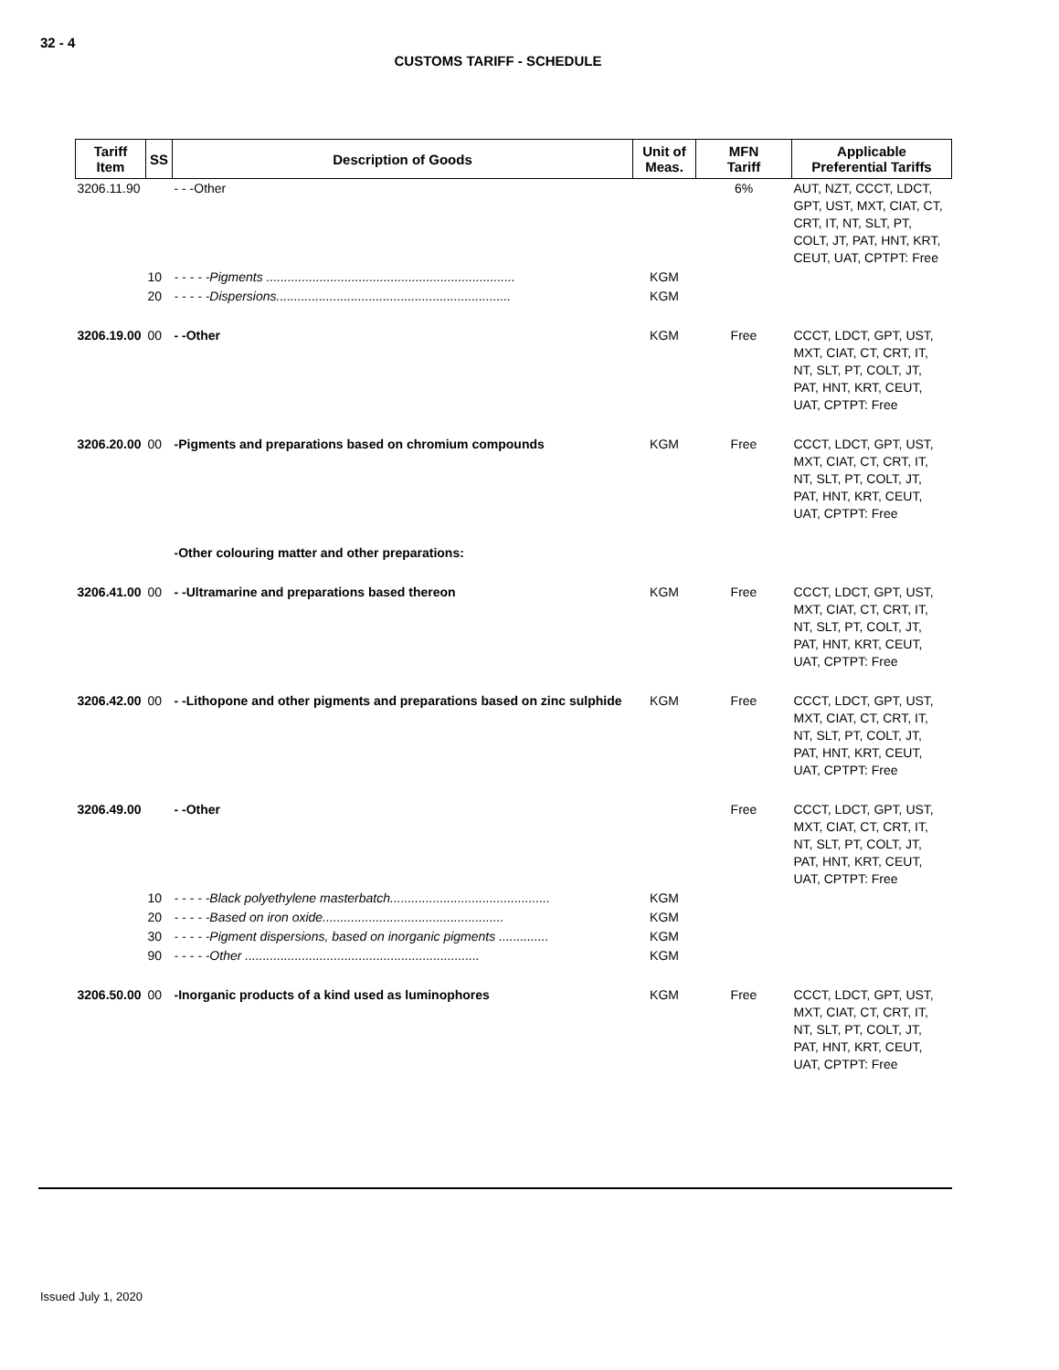32 - 4
CUSTOMS TARIFF - SCHEDULE
| Tariff Item | SS | Description of Goods | Unit of Meas. | MFN Tariff | Applicable Preferential Tariffs |
| --- | --- | --- | --- | --- | --- |
| 3206.11.90 | | - - -Other | | 6% | AUT, NZT, CCCT, LDCT, GPT, UST, MXT, CIAT, CT, CRT, IT, NT, SLT, PT, COLT, JT, PAT, HNT, KRT, CEUT, UAT, CPTPT: Free |
| | 10 | - - - - -Pigments ...................................................................... | KGM | | |
| | 20 | - - - - -Dispersions.................................................................. | KGM | | |
| 3206.19.00 | 00 | - -Other | KGM | Free | CCCT, LDCT, GPT, UST, MXT, CIAT, CT, CRT, IT, NT, SLT, PT, COLT, JT, PAT, HNT, KRT, CEUT, UAT, CPTPT: Free |
| 3206.20.00 | 00 | -Pigments and preparations based on chromium compounds | KGM | Free | CCCT, LDCT, GPT, UST, MXT, CIAT, CT, CRT, IT, NT, SLT, PT, COLT, JT, PAT, HNT, KRT, CEUT, UAT, CPTPT: Free |
| | | -Other colouring matter and other preparations: | | | |
| 3206.41.00 | 00 | - -Ultramarine and preparations based thereon | KGM | Free | CCCT, LDCT, GPT, UST, MXT, CIAT, CT, CRT, IT, NT, SLT, PT, COLT, JT, PAT, HNT, KRT, CEUT, UAT, CPTPT: Free |
| 3206.42.00 | 00 | - -Lithopone and other pigments and preparations based on zinc sulphide | KGM | Free | CCCT, LDCT, GPT, UST, MXT, CIAT, CT, CRT, IT, NT, SLT, PT, COLT, JT, PAT, HNT, KRT, CEUT, UAT, CPTPT: Free |
| 3206.49.00 | | - -Other | | Free | CCCT, LDCT, GPT, UST, MXT, CIAT, CT, CRT, IT, NT, SLT, PT, COLT, JT, PAT, HNT, KRT, CEUT, UAT, CPTPT: Free |
| | 10 | - - - - -Black polyethylene masterbatch............................................. | KGM | | |
| | 20 | - - - - -Based on iron oxide................................................... | KGM | | |
| | 30 | - - - - -Pigment dispersions, based on inorganic pigments .............. | KGM | | |
| | 90 | - - - - -Other .................................................................. | KGM | | |
| 3206.50.00 | 00 | -Inorganic products of a kind used as luminophores | KGM | Free | CCCT, LDCT, GPT, UST, MXT, CIAT, CT, CRT, IT, NT, SLT, PT, COLT, JT, PAT, HNT, KRT, CEUT, UAT, CPTPT: Free |
Issued July 1, 2020